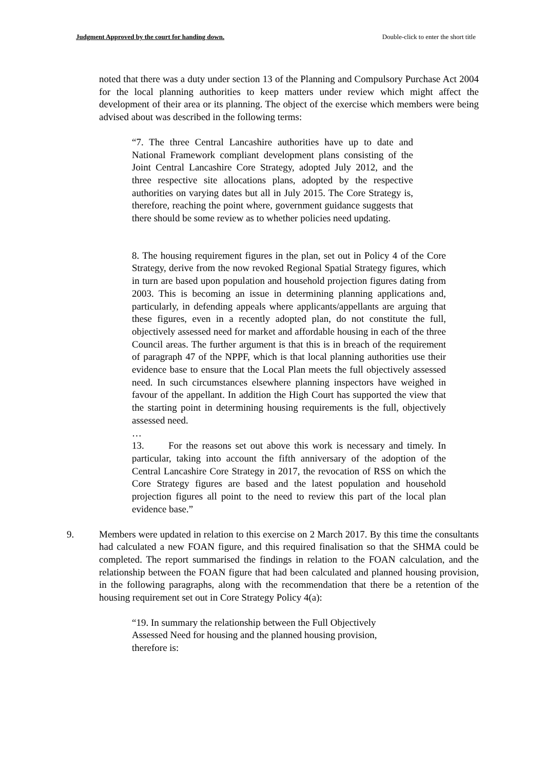Judgment Approved by the court for handing down. Double-click to enter the short title
noted that there was a duty under section 13 of the Planning and Compulsory Purchase Act 2004 for the local planning authorities to keep matters under review which might affect the development of their area or its planning. The object of the exercise which members were being advised about was described in the following terms:
“7. The three Central Lancashire authorities have up to date and National Framework compliant development plans consisting of the Joint Central Lancashire Core Strategy, adopted July 2012, and the three respective site allocations plans, adopted by the respective authorities on varying dates but all in July 2015. The Core Strategy is, therefore, reaching the point where, government guidance suggests that there should be some review as to whether policies need updating.
8. The housing requirement figures in the plan, set out in Policy 4 of the Core Strategy, derive from the now revoked Regional Spatial Strategy figures, which in turn are based upon population and household projection figures dating from 2003. This is becoming an issue in determining planning applications and, particularly, in defending appeals where applicants/appellants are arguing that these figures, even in a recently adopted plan, do not constitute the full, objectively assessed need for market and affordable housing in each of the three Council areas. The further argument is that this is in breach of the requirement of paragraph 47 of the NPPF, which is that local planning authorities use their evidence base to ensure that the Local Plan meets the full objectively assessed need. In such circumstances elsewhere planning inspectors have weighed in favour of the appellant. In addition the High Court has supported the view that the starting point in determining housing requirements is the full, objectively assessed need.
…
13. For the reasons set out above this work is necessary and timely. In particular, taking into account the fifth anniversary of the adoption of the Central Lancashire Core Strategy in 2017, the revocation of RSS on which the Core Strategy figures are based and the latest population and household projection figures all point to the need to review this part of the local plan evidence base.”
9. Members were updated in relation to this exercise on 2 March 2017. By this time the consultants had calculated a new FOAN figure, and this required finalisation so that the SHMA could be completed. The report summarised the findings in relation to the FOAN calculation, and the relationship between the FOAN figure that had been calculated and planned housing provision, in the following paragraphs, along with the recommendation that there be a retention of the housing requirement set out in Core Strategy Policy 4(a):
“19. In summary the relationship between the Full Objectively Assessed Need for housing and the planned housing provision, therefore is: